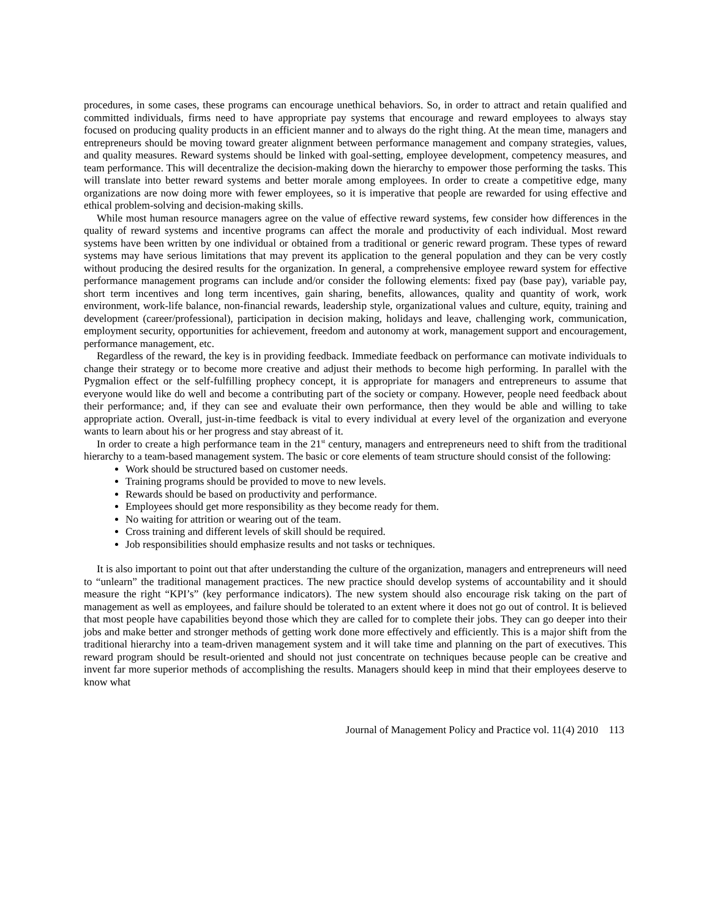procedures, in some cases, these programs can encourage unethical behaviors. So, in order to attract and retain qualified and committed individuals, firms need to have appropriate pay systems that encourage and reward employees to always stay focused on producing quality products in an efficient manner and to always do the right thing. At the mean time, managers and entrepreneurs should be moving toward greater alignment between performance management and company strategies, values, and quality measures. Reward systems should be linked with goal-setting, employee development, competency measures, and team performance. This will decentralize the decision-making down the hierarchy to empower those performing the tasks. This will translate into better reward systems and better morale among employees. In order to create a competitive edge, many organizations are now doing more with fewer employees, so it is imperative that people are rewarded for using effective and ethical problem-solving and decision-making skills.
While most human resource managers agree on the value of effective reward systems, few consider how differences in the quality of reward systems and incentive programs can affect the morale and productivity of each individual. Most reward systems have been written by one individual or obtained from a traditional or generic reward program. These types of reward systems may have serious limitations that may prevent its application to the general population and they can be very costly without producing the desired results for the organization. In general, a comprehensive employee reward system for effective performance management programs can include and/or consider the following elements: fixed pay (base pay), variable pay, short term incentives and long term incentives, gain sharing, benefits, allowances, quality and quantity of work, work environment, work-life balance, non-financial rewards, leadership style, organizational values and culture, equity, training and development (career/professional), participation in decision making, holidays and leave, challenging work, communication, employment security, opportunities for achievement, freedom and autonomy at work, management support and encouragement, performance management, etc.
Regardless of the reward, the key is in providing feedback. Immediate feedback on performance can motivate individuals to change their strategy or to become more creative and adjust their methods to become high performing. In parallel with the Pygmalion effect or the self-fulfilling prophecy concept, it is appropriate for managers and entrepreneurs to assume that everyone would like do well and become a contributing part of the society or company. However, people need feedback about their performance; and, if they can see and evaluate their own performance, then they would be able and willing to take appropriate action. Overall, just-in-time feedback is vital to every individual at every level of the organization and everyone wants to learn about his or her progress and stay abreast of it.
In order to create a high performance team in the 21<sup>st</sup> century, managers and entrepreneurs need to shift from the traditional hierarchy to a team-based management system. The basic or core elements of team structure should consist of the following:
Work should be structured based on customer needs.
Training programs should be provided to move to new levels.
Rewards should be based on productivity and performance.
Employees should get more responsibility as they become ready for them.
No waiting for attrition or wearing out of the team.
Cross training and different levels of skill should be required.
Job responsibilities should emphasize results and not tasks or techniques.
It is also important to point out that after understanding the culture of the organization, managers and entrepreneurs will need to “unlearn” the traditional management practices. The new practice should develop systems of accountability and it should measure the right “KPI’s” (key performance indicators). The new system should also encourage risk taking on the part of management as well as employees, and failure should be tolerated to an extent where it does not go out of control. It is believed that most people have capabilities beyond those which they are called for to complete their jobs. They can go deeper into their jobs and make better and stronger methods of getting work done more effectively and efficiently. This is a major shift from the traditional hierarchy into a team-driven management system and it will take time and planning on the part of executives. This reward program should be result-oriented and should not just concentrate on techniques because people can be creative and invent far more superior methods of accomplishing the results. Managers should keep in mind that their employees deserve to know what
Journal of Management Policy and Practice vol. 11(4) 2010 113